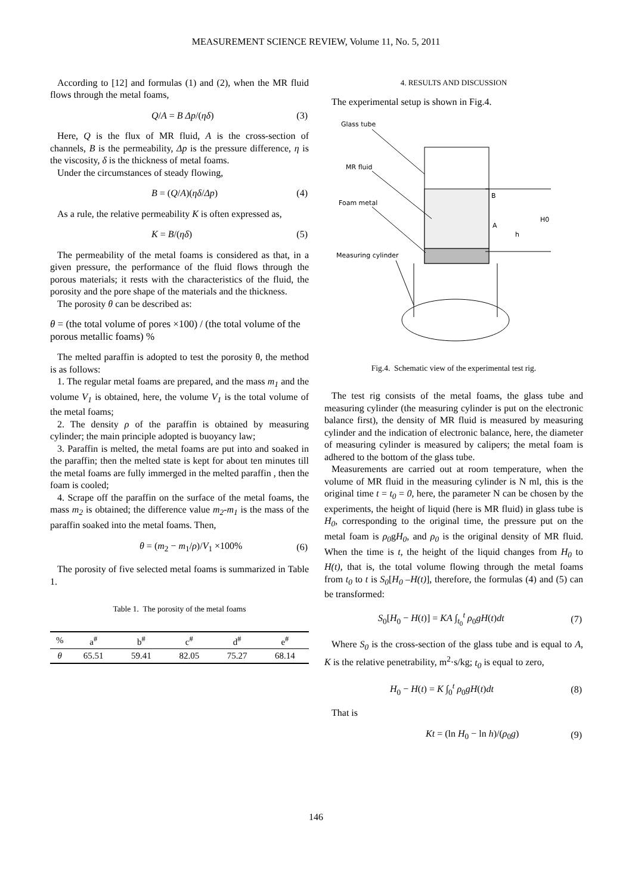MEASUREMENT SCIENCE REVIEW, Volume 11, No. 5, 2011
According to [12] and formulas (1) and (2), when the MR fluid flows through the metal foams,
Q/A = B Δp/(ηδ) (3)
Here, Q is the flux of MR fluid, A is the cross-section of channels, B is the permeability, Δp is the pressure difference, η is the viscosity, δ is the thickness of metal foams.
Under the circumstances of steady flowing,
B = (Q/A)(ηδ/Δp) (4)
As a rule, the relative permeability K is often expressed as,
K = B/(ηδ) (5)
The permeability of the metal foams is considered as that, in a given pressure, the performance of the fluid flows through the porous materials; it rests with the characteristics of the fluid, the porosity and the pore shape of the materials and the thickness.
The porosity θ can be described as:
θ = (the total volume of pores ×100) / (the total volume of the porous metallic foams) %
The melted paraffin is adopted to test the porosity θ, the method is as follows:
1. The regular metal foams are prepared, and the mass m<sub>1</sub> and the volume V<sub>1</sub> is obtained, here, the volume V<sub>1</sub> is the total volume of the metal foams;
2. The density ρ of the paraffin is obtained by measuring cylinder; the main principle adopted is buoyancy law;
3. Paraffin is melted, the metal foams are put into and soaked in the paraffin; then the melted state is kept for about ten minutes till the metal foams are fully immerged in the melted paraffin , then the foam is cooled;
4. Scrape off the paraffin on the surface of the metal foams, the mass m<sub>2</sub> is obtained; the difference value m<sub>2</sub>-m<sub>1</sub> is the mass of the paraffin soaked into the metal foams. Then,
θ = (m<sub>2</sub> − m<sub>1</sub>/ρ)/V<sub>1</sub> ×100% (6)
The porosity of five selected metal foams is summarized in Table 1.
Table 1. The porosity of the metal foams
| % | a<sup>#</sup> | b<sup>#</sup> | c<sup>#</sup> | d<sup>#</sup> | e<sup>#</sup> |
| --- | --- | --- | --- | --- | --- |
| θ | 65.51 | 59.41 | 82.05 | 75.27 | 68.14 |
4. RESULTS AND DISCUSSION
The experimental setup is shown in Fig.4.
Glass tube
MR fluid
Foam metal
Measuring cylinder
B
A
H0
h
Fig.4. Schematic view of the experimental test rig.
The test rig consists of the metal foams, the glass tube and measuring cylinder (the measuring cylinder is put on the electronic balance first), the density of MR fluid is measured by measuring cylinder and the indication of electronic balance, here, the diameter of measuring cylinder is measured by calipers; the metal foam is adhered to the bottom of the glass tube.
Measurements are carried out at room temperature, when the volume of MR fluid in the measuring cylinder is N ml, this is the original time t = t<sub>0</sub> = 0, here, the parameter N can be chosen by the experiments, the height of liquid (here is MR fluid) in glass tube is H<sub>0</sub>, corresponding to the original time, the pressure put on the metal foam is ρ<sub>0</sub>gH<sub>0</sub>, and ρ<sub>0</sub> is the original density of MR fluid. When the time is t, the height of the liquid changes from H<sub>0</sub> to H(t), that is, the total volume flowing through the metal foams from t<sub>0</sub> to t is S<sub>0</sub>[H<sub>0</sub> –H(t)], therefore, the formulas (4) and (5) can be transformed:
S<sub>0</sub>[H<sub>0</sub> − H(t)] = KA ∫<sub>t<sub>0</sub></sub><sup>t</sup> ρ<sub>0</sub>gH(t)dt (7)
Where S<sub>0</sub> is the cross-section of the glass tube and is equal to A, K is the relative penetrability, m<sup>2</sup>·s/kg; t<sub>0</sub> is equal to zero,
H<sub>0</sub> − H(t) = K ∫<sub>0</sub><sup>t</sup> ρ<sub>0</sub>gH(t)dt (8)
That is
Kt = (ln H<sub>0</sub> − ln h)/(ρ<sub>0</sub>g) (9)
146